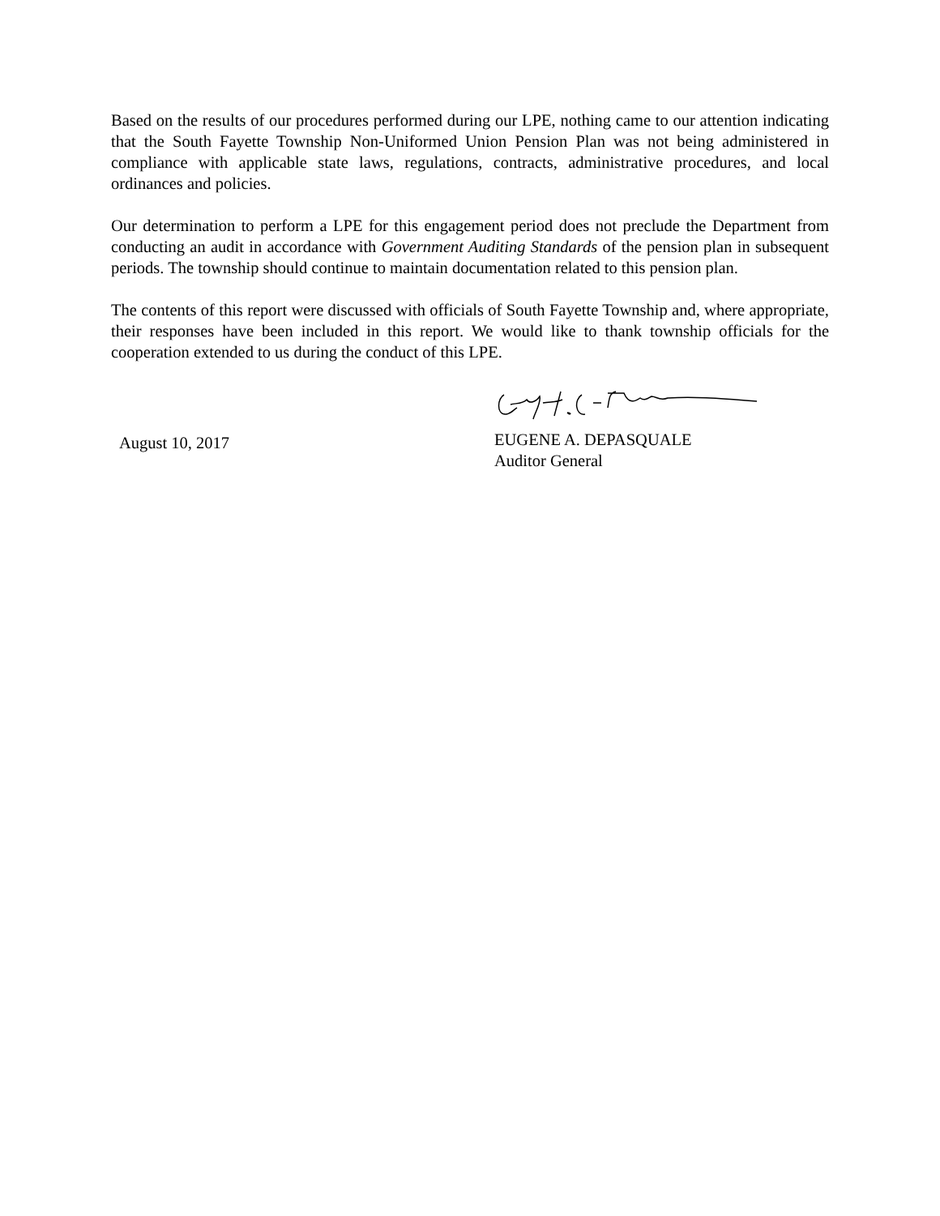Based on the results of our procedures performed during our LPE, nothing came to our attention indicating that the South Fayette Township Non-Uniformed Union Pension Plan was not being administered in compliance with applicable state laws, regulations, contracts, administrative procedures, and local ordinances and policies.
Our determination to perform a LPE for this engagement period does not preclude the Department from conducting an audit in accordance with Government Auditing Standards of the pension plan in subsequent periods. The township should continue to maintain documentation related to this pension plan.
The contents of this report were discussed with officials of South Fayette Township and, where appropriate, their responses have been included in this report. We would like to thank township officials for the cooperation extended to us during the conduct of this LPE.
August 10, 2017
EUGENE A. DEPASQUALE
Auditor General